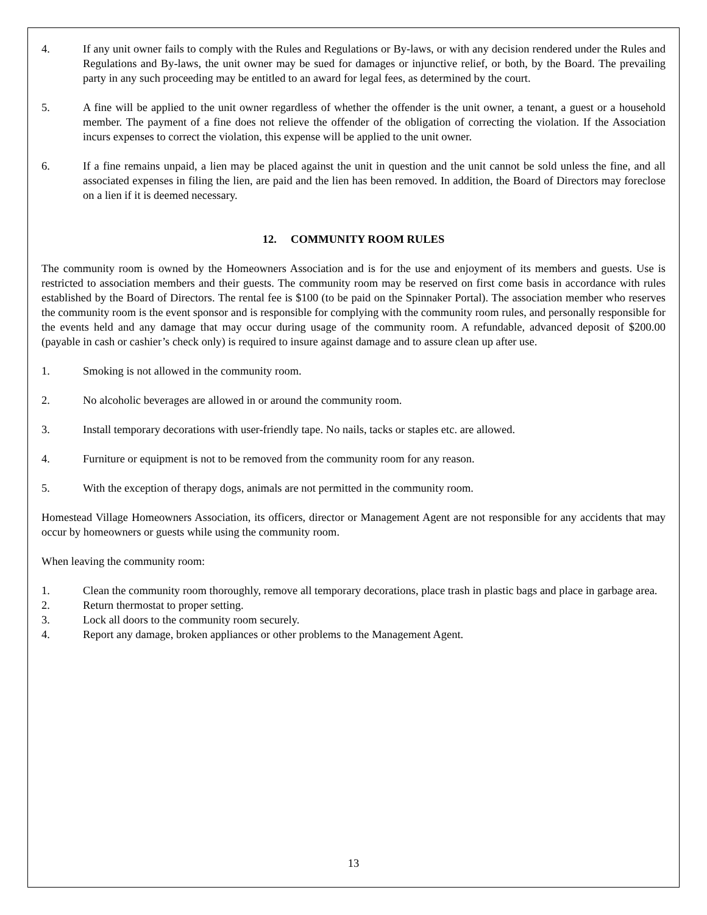4. If any unit owner fails to comply with the Rules and Regulations or By-laws, or with any decision rendered under the Rules and Regulations and By-laws, the unit owner may be sued for damages or injunctive relief, or both, by the Board. The prevailing party in any such proceeding may be entitled to an award for legal fees, as determined by the court.
5. A fine will be applied to the unit owner regardless of whether the offender is the unit owner, a tenant, a guest or a household member. The payment of a fine does not relieve the offender of the obligation of correcting the violation. If the Association incurs expenses to correct the violation, this expense will be applied to the unit owner.
6. If a fine remains unpaid, a lien may be placed against the unit in question and the unit cannot be sold unless the fine, and all associated expenses in filing the lien, are paid and the lien has been removed. In addition, the Board of Directors may foreclose on a lien if it is deemed necessary.
12. COMMUNITY ROOM RULES
The community room is owned by the Homeowners Association and is for the use and enjoyment of its members and guests. Use is restricted to association members and their guests. The community room may be reserved on first come basis in accordance with rules established by the Board of Directors. The rental fee is $100 (to be paid on the Spinnaker Portal). The association member who reserves the community room is the event sponsor and is responsible for complying with the community room rules, and personally responsible for the events held and any damage that may occur during usage of the community room. A refundable, advanced deposit of $200.00 (payable in cash or cashier’s check only) is required to insure against damage and to assure clean up after use.
1. Smoking is not allowed in the community room.
2. No alcoholic beverages are allowed in or around the community room.
3. Install temporary decorations with user-friendly tape. No nails, tacks or staples etc. are allowed.
4. Furniture or equipment is not to be removed from the community room for any reason.
5. With the exception of therapy dogs, animals are not permitted in the community room.
Homestead Village Homeowners Association, its officers, director or Management Agent are not responsible for any accidents that may occur by homeowners or guests while using the community room.
When leaving the community room:
1. Clean the community room thoroughly, remove all temporary decorations, place trash in plastic bags and place in garbage area.
2. Return thermostat to proper setting.
3. Lock all doors to the community room securely.
4. Report any damage, broken appliances or other problems to the Management Agent.
13